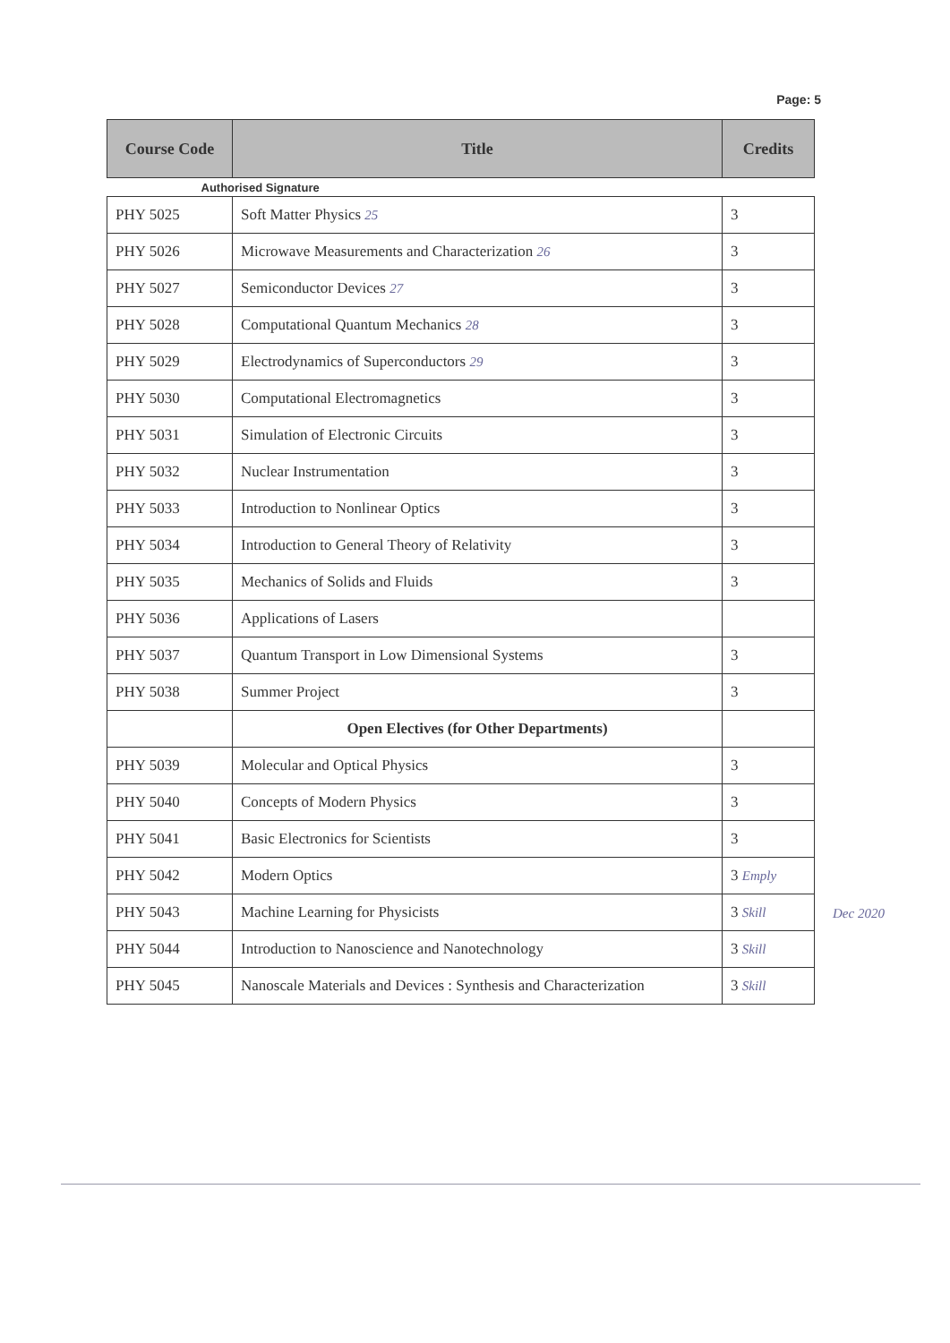Page: 5
| Course Code | Title | Credits |
| --- | --- | --- |
| Authorised Signature | | |
| PHY 5025 | Soft Matter Physics 25 | 3 |
| PHY 5026 | Microwave Measurements and Characterization 26 | 3 |
| PHY 5027 | Semiconductor Devices 27 | 3 |
| PHY 5028 | Computational Quantum Mechanics 28 | 3 |
| PHY 5029 | Electrodynamics of Superconductors 29 | 3 |
| PHY 5030 | Computational Electromagnetics | 3 |
| PHY 5031 | Simulation of Electronic Circuits | 3 |
| PHY 5032 | Nuclear Instrumentation | 3 |
| PHY 5033 | Introduction to Nonlinear Optics | 3 |
| PHY 5034 | Introduction to General Theory of Relativity | 3 |
| PHY 5035 | Mechanics of Solids and Fluids | 3 |
| PHY 5036 | Applications of Lasers | |
| PHY 5037 | Quantum Transport in Low Dimensional Systems | 3 |
| PHY 5038 | Summer Project | 3 |
| | Open Electives (for Other Departments) | |
| PHY 5039 | Molecular and Optical Physics | 3 |
| PHY 5040 | Concepts of Modern Physics | 3 |
| PHY 5041 | Basic Electronics for Scientists | 3 |
| PHY 5042 | Modern Optics | 3 Emply |
| PHY 5043 | Machine Learning for Physicists | 3 Skill |
| PHY 5044 | Introduction to Nanoscience and Nanotechnology | 3 Skill |
| PHY 5045 | Nanoscale Materials and Devices : Synthesis and Characterization | 3 Skill |
Dec 2020